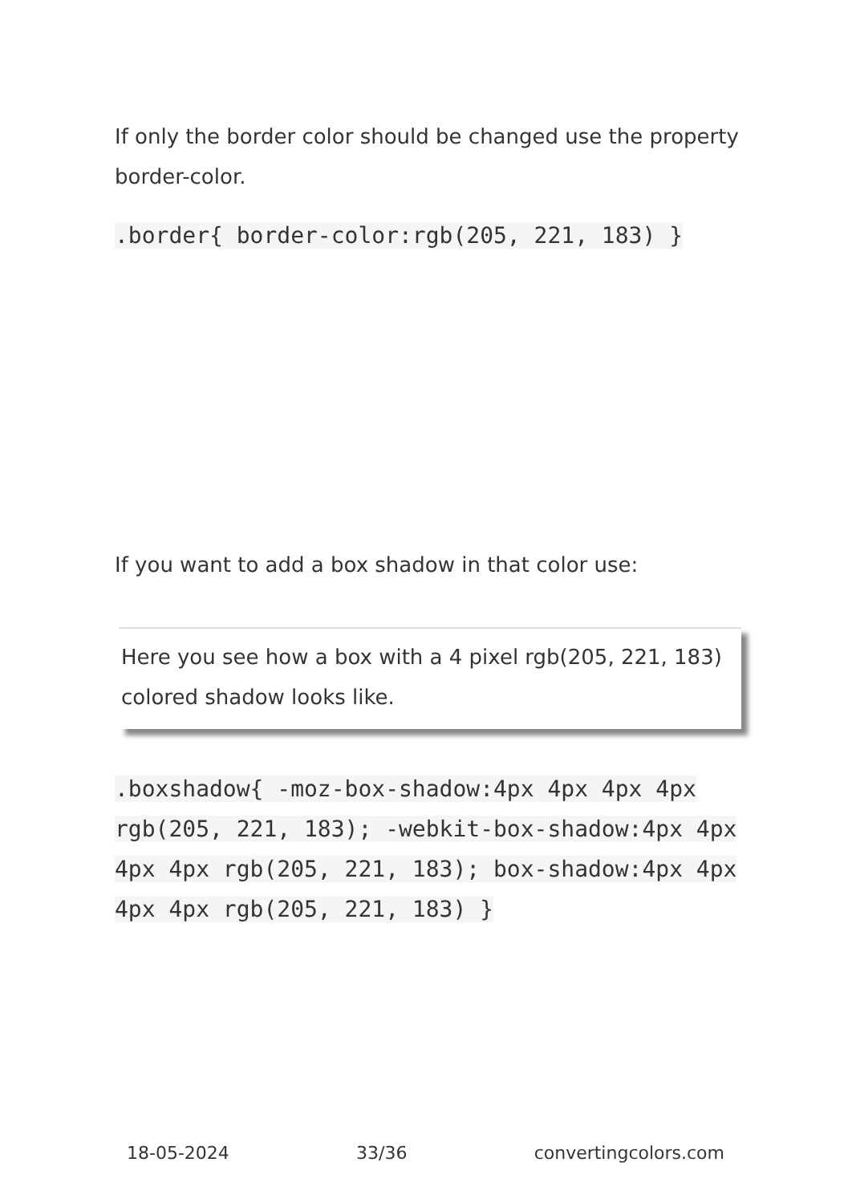If only the border color should be changed use the property border-color.
.border{ border-color:rgb(205, 221, 183) }
If you want to add a box shadow in that color use:
Here you see how a box with a 4 pixel rgb(205, 221, 183) colored shadow looks like.
.boxshadow{ -moz-box-shadow:4px 4px 4px 4px rgb(205, 221, 183); -webkit-box-shadow:4px 4px 4px 4px rgb(205, 221, 183); box-shadow:4px 4px 4px 4px rgb(205, 221, 183) }
18-05-2024 33/36 convertingcolors.com